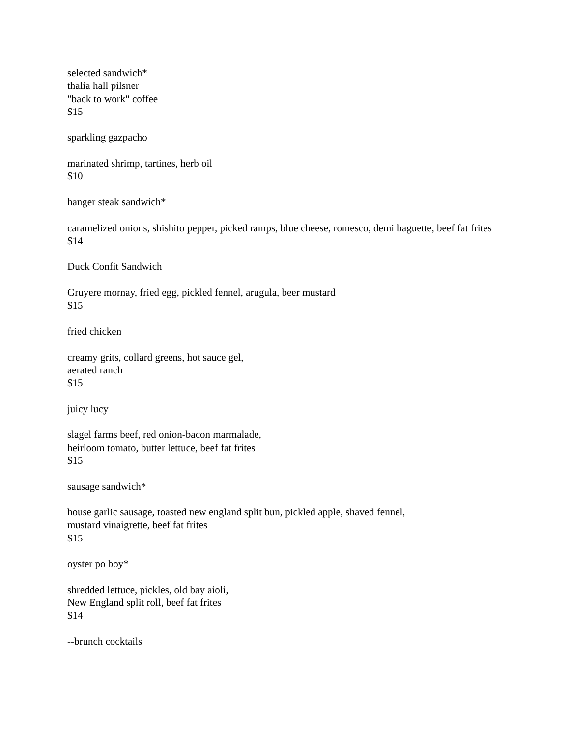selected sandwich*
thalia hall pilsner
"back to work" coffee
$15
sparkling gazpacho
marinated shrimp, tartines, herb oil
$10
hanger steak sandwich*
caramelized onions, shishito pepper, picked ramps, blue cheese, romesco, demi baguette, beef fat frites
$14
Duck Confit Sandwich
Gruyere mornay, fried egg, pickled fennel, arugula, beer mustard
$15
fried chicken
creamy grits, collard greens, hot sauce gel,
aerated ranch
$15
juicy lucy
slagel farms beef, red onion-bacon marmalade,
heirloom tomato, butter lettuce, beef fat frites
$15
sausage sandwich*
house garlic sausage, toasted new england split bun, pickled apple, shaved fennel,
mustard vinaigrette, beef fat frites
$15
oyster po boy*
shredded lettuce, pickles, old bay aioli,
New England split roll, beef fat frites
$14
--brunch cocktails